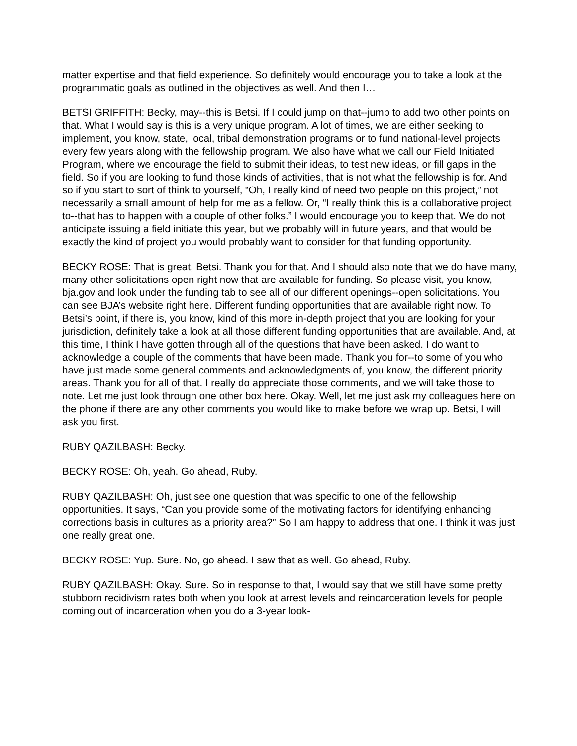matter expertise and that field experience. So definitely would encourage you to take a look at the programmatic goals as outlined in the objectives as well. And then I…
BETSI GRIFFITH: Becky, may--this is Betsi. If I could jump on that--jump to add two other points on that. What I would say is this is a very unique program. A lot of times, we are either seeking to implement, you know, state, local, tribal demonstration programs or to fund national-level projects every few years along with the fellowship program. We also have what we call our Field Initiated Program, where we encourage the field to submit their ideas, to test new ideas, or fill gaps in the field. So if you are looking to fund those kinds of activities, that is not what the fellowship is for. And so if you start to sort of think to yourself, “Oh, I really kind of need two people on this project,” not necessarily a small amount of help for me as a fellow. Or, “I really think this is a collaborative project to--that has to happen with a couple of other folks.” I would encourage you to keep that. We do not anticipate issuing a field initiate this year, but we probably will in future years, and that would be exactly the kind of project you would probably want to consider for that funding opportunity.
BECKY ROSE: That is great, Betsi. Thank you for that. And I should also note that we do have many, many other solicitations open right now that are available for funding. So please visit, you know, bja.gov and look under the funding tab to see all of our different openings--open solicitations. You can see BJA’s website right here. Different funding opportunities that are available right now. To Betsi’s point, if there is, you know, kind of this more in-depth project that you are looking for your jurisdiction, definitely take a look at all those different funding opportunities that are available. And, at this time, I think I have gotten through all of the questions that have been asked. I do want to acknowledge a couple of the comments that have been made. Thank you for--to some of you who have just made some general comments and acknowledgments of, you know, the different priority areas. Thank you for all of that. I really do appreciate those comments, and we will take those to note. Let me just look through one other box here. Okay. Well, let me just ask my colleagues here on the phone if there are any other comments you would like to make before we wrap up. Betsi, I will ask you first.
RUBY QAZILBASH: Becky.
BECKY ROSE: Oh, yeah. Go ahead, Ruby.
RUBY QAZILBASH: Oh, just see one question that was specific to one of the fellowship opportunities. It says, “Can you provide some of the motivating factors for identifying enhancing corrections basis in cultures as a priority area?” So I am happy to address that one. I think it was just one really great one.
BECKY ROSE: Yup. Sure. No, go ahead. I saw that as well. Go ahead, Ruby.
RUBY QAZILBASH: Okay. Sure. So in response to that, I would say that we still have some pretty stubborn recidivism rates both when you look at arrest levels and reincarceration levels for people coming out of incarceration when you do a 3-year look-